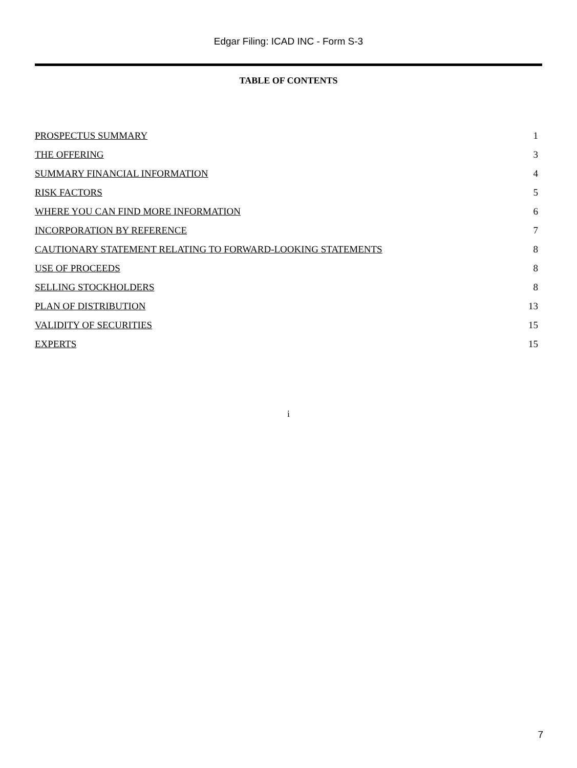Edgar Filing: ICAD INC - Form S-3
TABLE OF CONTENTS
| PROSPECTUS SUMMARY | 1 |
| THE OFFERING | 3 |
| SUMMARY FINANCIAL INFORMATION | 4 |
| RISK FACTORS | 5 |
| WHERE YOU CAN FIND MORE INFORMATION | 6 |
| INCORPORATION BY REFERENCE | 7 |
| CAUTIONARY STATEMENT RELATING TO FORWARD-LOOKING STATEMENTS | 8 |
| USE OF PROCEEDS | 8 |
| SELLING STOCKHOLDERS | 8 |
| PLAN OF DISTRIBUTION | 13 |
| VALIDITY OF SECURITIES | 15 |
| EXPERTS | 15 |
i
7